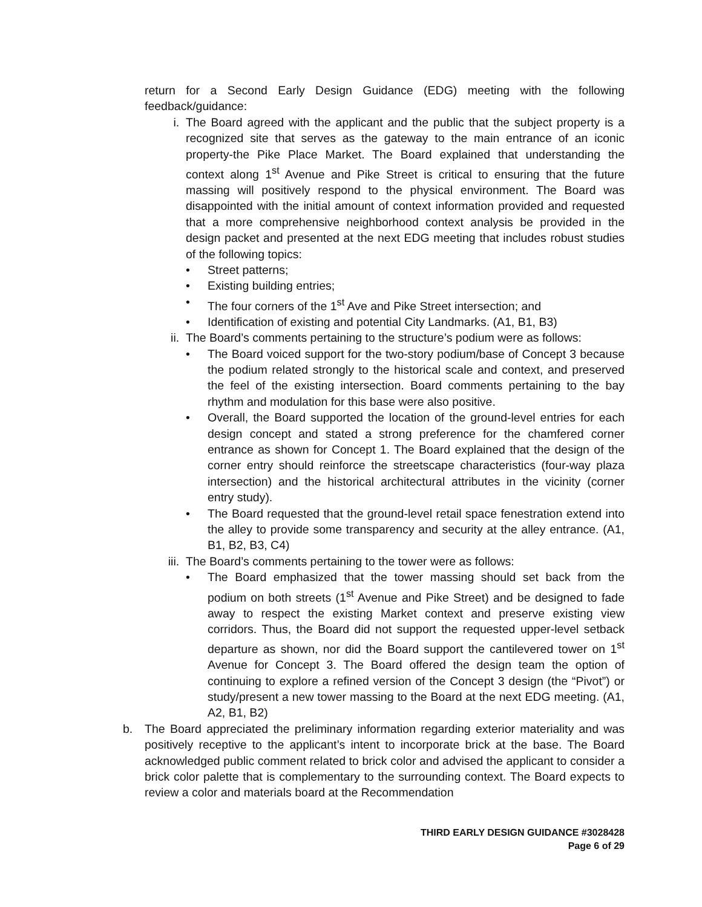return for a Second Early Design Guidance (EDG) meeting with the following feedback/guidance:
i. The Board agreed with the applicant and the public that the subject property is a recognized site that serves as the gateway to the main entrance of an iconic property-the Pike Place Market. The Board explained that understanding the context along 1<sup>st</sup> Avenue and Pike Street is critical to ensuring that the future massing will positively respond to the physical environment. The Board was disappointed with the initial amount of context information provided and requested that a more comprehensive neighborhood context analysis be provided in the design packet and presented at the next EDG meeting that includes robust studies of the following topics:
• Street patterns;
• Existing building entries;
• The four corners of the 1<sup>st</sup> Ave and Pike Street intersection; and
• Identification of existing and potential City Landmarks. (A1, B1, B3)
ii. The Board’s comments pertaining to the structure’s podium were as follows:
• The Board voiced support for the two-story podium/base of Concept 3 because the podium related strongly to the historical scale and context, and preserved the feel of the existing intersection. Board comments pertaining to the bay rhythm and modulation for this base were also positive.
• Overall, the Board supported the location of the ground-level entries for each design concept and stated a strong preference for the chamfered corner entrance as shown for Concept 1. The Board explained that the design of the corner entry should reinforce the streetscape characteristics (four-way plaza intersection) and the historical architectural attributes in the vicinity (corner entry study).
• The Board requested that the ground-level retail space fenestration extend into the alley to provide some transparency and security at the alley entrance. (A1, B1, B2, B3, C4)
iii. The Board’s comments pertaining to the tower were as follows:
• The Board emphasized that the tower massing should set back from the podium on both streets (1<sup>st</sup> Avenue and Pike Street) and be designed to fade away to respect the existing Market context and preserve existing view corridors. Thus, the Board did not support the requested upper-level setback departure as shown, nor did the Board support the cantilevered tower on 1<sup>st</sup> Avenue for Concept 3. The Board offered the design team the option of continuing to explore a refined version of the Concept 3 design (the “Pivot”) or study/present a new tower massing to the Board at the next EDG meeting. (A1, A2, B1, B2)
b. The Board appreciated the preliminary information regarding exterior materiality and was positively receptive to the applicant’s intent to incorporate brick at the base. The Board acknowledged public comment related to brick color and advised the applicant to consider a brick color palette that is complementary to the surrounding context. The Board expects to review a color and materials board at the Recommendation
THIRD EARLY DESIGN GUIDANCE #3028428
Page 6 of 29